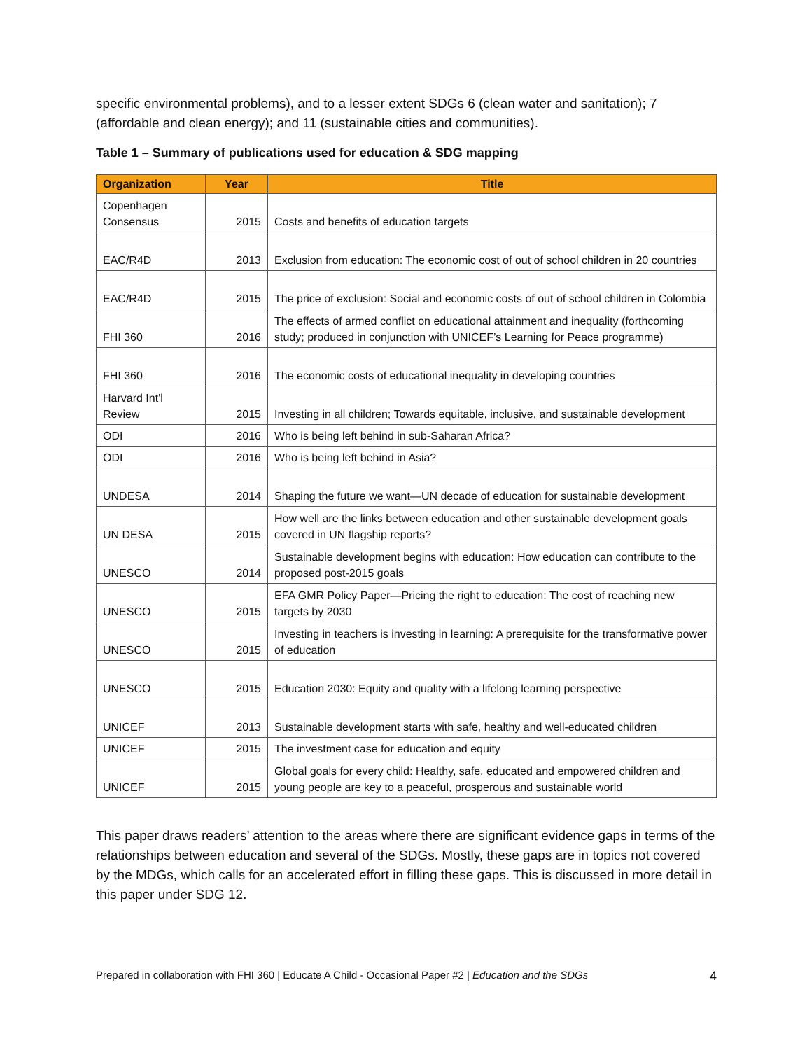specific environmental problems), and to a lesser extent SDGs 6 (clean water and sanitation); 7 (affordable and clean energy); and 11 (sustainable cities and communities).
Table 1 – Summary of publications used for education & SDG mapping
| Organization | Year | Title |
| --- | --- | --- |
| Copenhagen Consensus | 2015 | Costs and benefits of education targets |
| EAC/R4D | 2013 | Exclusion from education: The economic cost of out of school children in 20 countries |
| EAC/R4D | 2015 | The price of exclusion: Social and economic costs of out of school children in Colombia |
| FHI 360 | 2016 | The effects of armed conflict on educational attainment and inequality (forthcoming study; produced in conjunction with UNICEF’s Learning for Peace programme) |
| FHI 360 | 2016 | The economic costs of educational inequality in developing countries |
| Harvard Int'l Review | 2015 | Investing in all children; Towards equitable, inclusive, and sustainable development |
| ODI | 2016 | Who is being left behind in sub-Saharan Africa? |
| ODI | 2016 | Who is being left behind in Asia? |
| UNDESA | 2014 | Shaping the future we want—UN decade of education for sustainable development |
| UN DESA | 2015 | How well are the links between education and other sustainable development goals covered in UN flagship reports? |
| UNESCO | 2014 | Sustainable development begins with education: How education can contribute to the proposed post-2015 goals |
| UNESCO | 2015 | EFA GMR Policy Paper—Pricing the right to education: The cost of reaching new targets by 2030 |
| UNESCO | 2015 | Investing in teachers is investing in learning: A prerequisite for the transformative power of education |
| UNESCO | 2015 | Education 2030: Equity and quality with a lifelong learning perspective |
| UNICEF | 2013 | Sustainable development starts with safe, healthy and well-educated children |
| UNICEF | 2015 | The investment case for education and equity |
| UNICEF | 2015 | Global goals for every child: Healthy, safe, educated and empowered children and young people are key to a peaceful, prosperous and sustainable world |
This paper draws readers’ attention to the areas where there are significant evidence gaps in terms of the relationships between education and several of the SDGs. Mostly, these gaps are in topics not covered by the MDGs, which calls for an accelerated effort in filling these gaps. This is discussed in more detail in this paper under SDG 12.
Prepared in collaboration with FHI 360 | Educate A Child - Occasional Paper #2 | Education and the SDGs 4